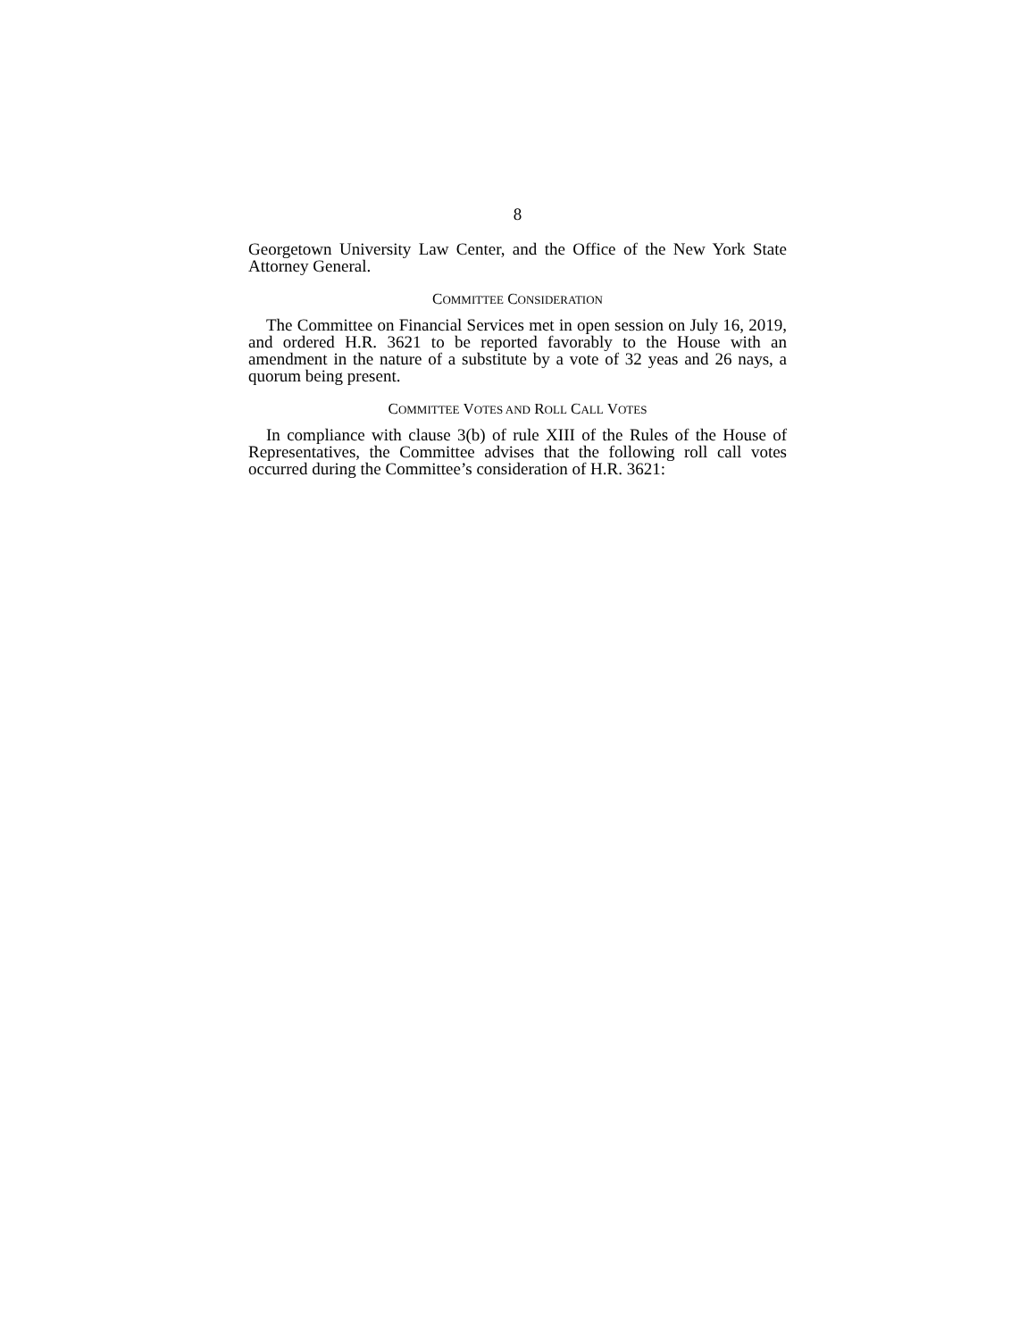8
Georgetown University Law Center, and the Office of the New York State Attorney General.
COMMITTEE CONSIDERATION
The Committee on Financial Services met in open session on July 16, 2019, and ordered H.R. 3621 to be reported favorably to the House with an amendment in the nature of a substitute by a vote of 32 yeas and 26 nays, a quorum being present.
COMMITTEE VOTES AND ROLL CALL VOTES
In compliance with clause 3(b) of rule XIII of the Rules of the House of Representatives, the Committee advises that the following roll call votes occurred during the Committee’s consideration of H.R. 3621: